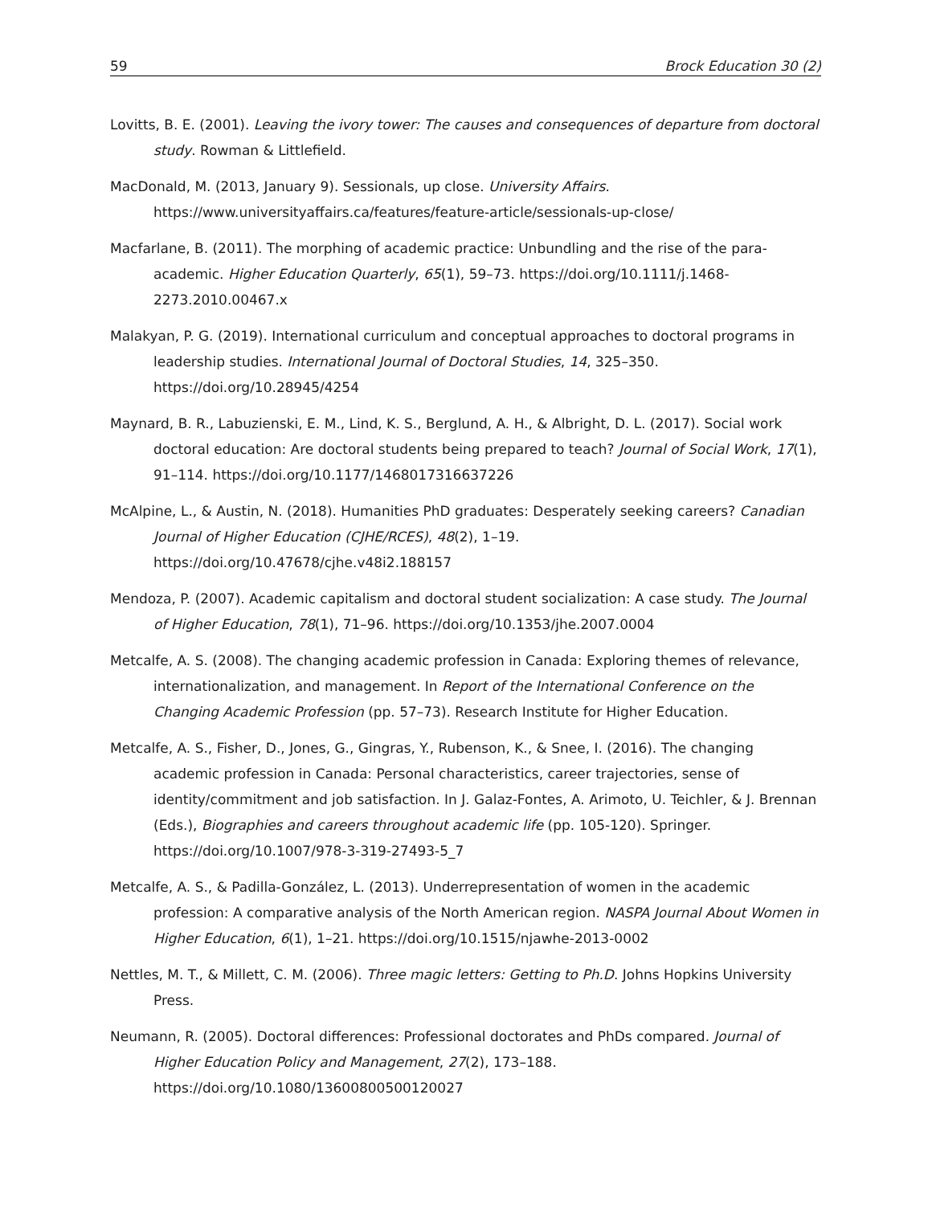59 Brock Education 30 (2)
Lovitts, B. E. (2001). Leaving the ivory tower: The causes and consequences of departure from doctoral study. Rowman & Littlefield.
MacDonald, M. (2013, January 9). Sessionals, up close. University Affairs. https://www.universityaffairs.ca/features/feature-article/sessionals-up-close/
Macfarlane, B. (2011). The morphing of academic practice: Unbundling and the rise of the para-academic. Higher Education Quarterly, 65(1), 59–73. https://doi.org/10.1111/j.1468-2273.2010.00467.x
Malakyan, P. G. (2019). International curriculum and conceptual approaches to doctoral programs in leadership studies. International Journal of Doctoral Studies, 14, 325–350. https://doi.org/10.28945/4254
Maynard, B. R., Labuzienski, E. M., Lind, K. S., Berglund, A. H., & Albright, D. L. (2017). Social work doctoral education: Are doctoral students being prepared to teach? Journal of Social Work, 17(1), 91–114. https://doi.org/10.1177/1468017316637226
McAlpine, L., & Austin, N. (2018). Humanities PhD graduates: Desperately seeking careers? Canadian Journal of Higher Education (CJHE/RCES), 48(2), 1–19. https://doi.org/10.47678/cjhe.v48i2.188157
Mendoza, P. (2007). Academic capitalism and doctoral student socialization: A case study. The Journal of Higher Education, 78(1), 71–96. https://doi.org/10.1353/jhe.2007.0004
Metcalfe, A. S. (2008). The changing academic profession in Canada: Exploring themes of relevance, internationalization, and management. In Report of the International Conference on the Changing Academic Profession (pp. 57–73). Research Institute for Higher Education.
Metcalfe, A. S., Fisher, D., Jones, G., Gingras, Y., Rubenson, K., & Snee, I. (2016). The changing academic profession in Canada: Personal characteristics, career trajectories, sense of identity/commitment and job satisfaction. In J. Galaz-Fontes, A. Arimoto, U. Teichler, & J. Brennan (Eds.), Biographies and careers throughout academic life (pp. 105-120). Springer. https://doi.org/10.1007/978-3-319-27493-5_7
Metcalfe, A. S., & Padilla-González, L. (2013). Underrepresentation of women in the academic profession: A comparative analysis of the North American region. NASPA Journal About Women in Higher Education, 6(1), 1–21. https://doi.org/10.1515/njawhe-2013-0002
Nettles, M. T., & Millett, C. M. (2006). Three magic letters: Getting to Ph.D. Johns Hopkins University Press.
Neumann, R. (2005). Doctoral differences: Professional doctorates and PhDs compared. Journal of Higher Education Policy and Management, 27(2), 173–188. https://doi.org/10.1080/13600800500120027